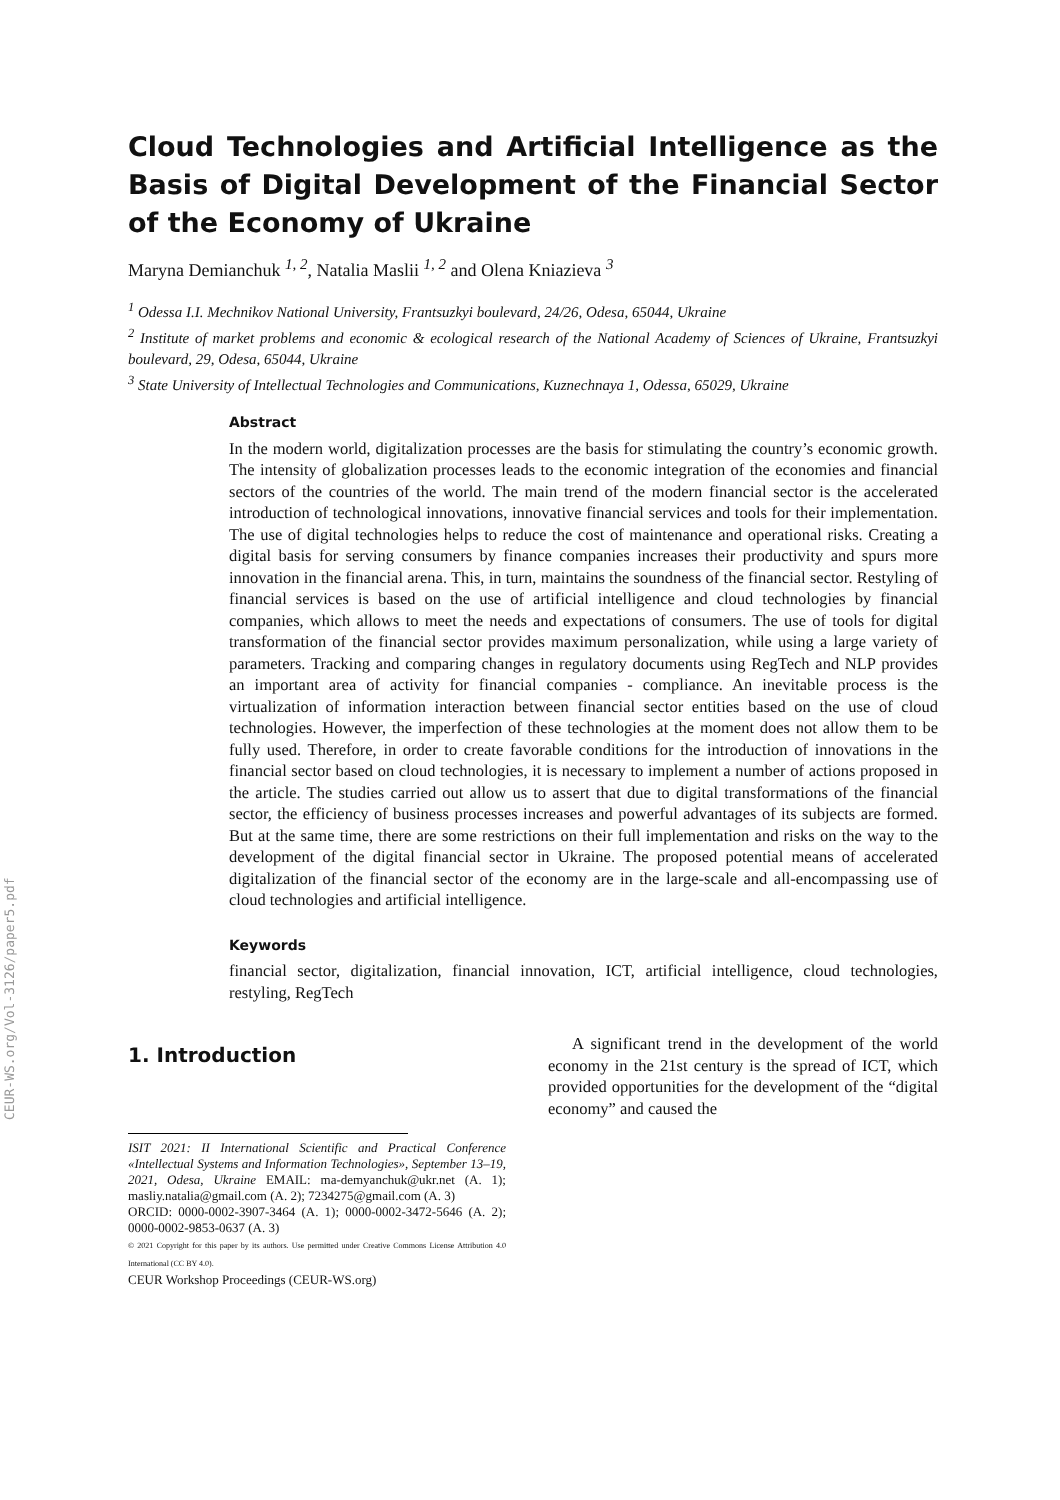CEUR-WS.org/Vol-3126/paper5.pdf
Cloud Technologies and Artificial Intelligence as the Basis of Digital Development of the Financial Sector of the Economy of Ukraine
Maryna Demianchuk <sup>1, 2</sup>, Natalia Maslii <sup>1, 2</sup> and Olena Kniazieva <sup>3</sup>
<sup>1</sup> Odessa I.I. Mechnikov National University, Frantsuzkyi boulevard, 24/26, Odesa, 65044, Ukraine
<sup>2</sup> Institute of market problems and economic & ecological research of the National Academy of Sciences of Ukraine, Frantsuzkyi boulevard, 29, Odesa, 65044, Ukraine
<sup>3</sup> State University of Intellectual Technologies and Communications, Kuznechnaya 1, Odessa, 65029, Ukraine
Abstract
In the modern world, digitalization processes are the basis for stimulating the country’s economic growth. The intensity of globalization processes leads to the economic integration of the economies and financial sectors of the countries of the world. The main trend of the modern financial sector is the accelerated introduction of technological innovations, innovative financial services and tools for their implementation. The use of digital technologies helps to reduce the cost of maintenance and operational risks. Creating a digital basis for serving consumers by finance companies increases their productivity and spurs more innovation in the financial arena. This, in turn, maintains the soundness of the financial sector. Restyling of financial services is based on the use of artificial intelligence and cloud technologies by financial companies, which allows to meet the needs and expectations of consumers. The use of tools for digital transformation of the financial sector provides maximum personalization, while using a large variety of parameters. Tracking and comparing changes in regulatory documents using RegTech and NLP provides an important area of activity for financial companies - compliance. An inevitable process is the virtualization of information interaction between financial sector entities based on the use of cloud technologies. However, the imperfection of these technologies at the moment does not allow them to be fully used. Therefore, in order to create favorable conditions for the introduction of innovations in the financial sector based on cloud technologies, it is necessary to implement a number of actions proposed in the article. The studies carried out allow us to assert that due to digital transformations of the financial sector, the efficiency of business processes increases and powerful advantages of its subjects are formed. But at the same time, there are some restrictions on their full implementation and risks on the way to the development of the digital financial sector in Ukraine. The proposed potential means of accelerated digitalization of the financial sector of the economy are in the large-scale and all-encompassing use of cloud technologies and artificial intelligence.
Keywords
financial sector, digitalization, financial innovation, ICT, artificial intelligence, cloud technologies, restyling, RegTech
1. Introduction
ISIT 2021: II International Scientific and Practical Conference «Intellectual Systems and Information Technologies», September 13–19, 2021, Odesa, Ukraine EMAIL: ma-demyanchuk@ukr.net (A. 1); masliy.natalia@gmail.com (A. 2); 7234275@gmail.com (A. 3)
ORCID: 0000-0002-3907-3464 (A. 1); 0000-0002-3472-5646 (A. 2); 0000-0002-9853-0637 (A. 3)
© 2021 Copyright for this paper by its authors. Use permitted under Creative Commons License Attribution 4.0 International (CC BY 4.0).
CEUR Workshop Proceedings (CEUR-WS.org)
A significant trend in the development of the world economy in the 21st century is the spread of ICT, which provided opportunities for the development of the “digital economy” and caused the